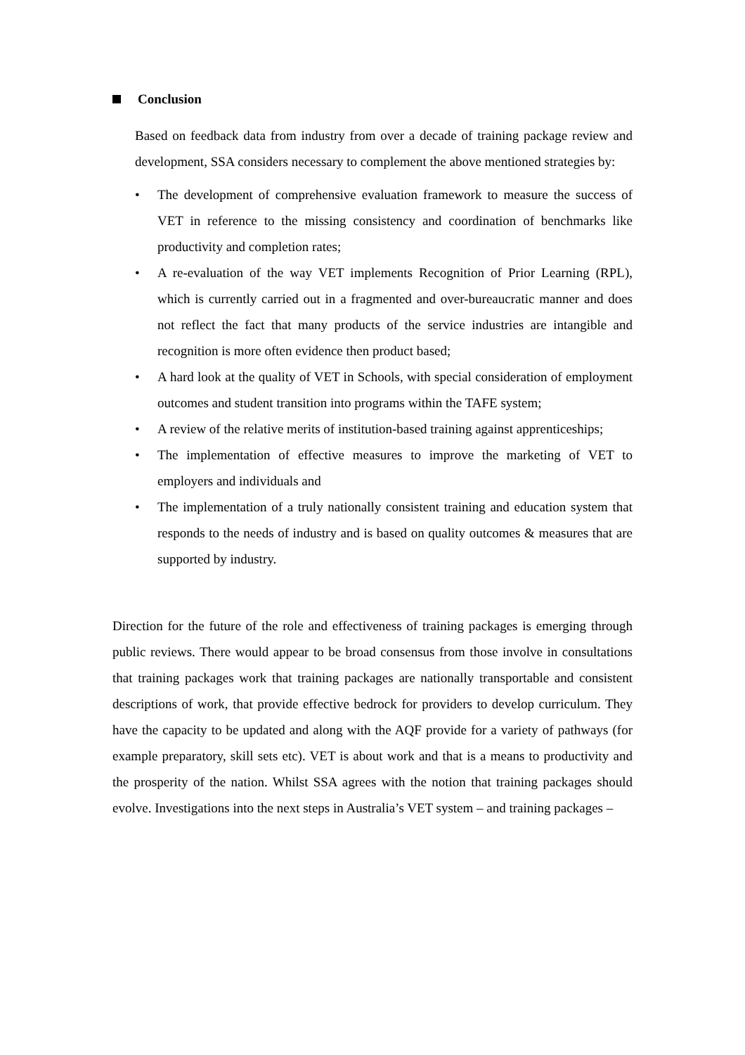Conclusion
Based on feedback data from industry from over a decade of training package review and development, SSA considers necessary to complement the above mentioned strategies by:
• The development of comprehensive evaluation framework to measure the success of VET in reference to the missing consistency and coordination of benchmarks like productivity and completion rates;
• A re-evaluation of the way VET implements Recognition of Prior Learning (RPL), which is currently carried out in a fragmented and over-bureaucratic manner and does not reflect the fact that many products of the service industries are intangible and recognition is more often evidence then product based;
• A hard look at the quality of VET in Schools, with special consideration of employment outcomes and student transition into programs within the TAFE system;
• A review of the relative merits of institution-based training against apprenticeships;
• The implementation of effective measures to improve the marketing of VET to employers and individuals and
• The implementation of a truly nationally consistent training and education system that responds to the needs of industry and is based on quality outcomes & measures that are supported by industry.
Direction for the future of the role and effectiveness of training packages is emerging through public reviews. There would appear to be broad consensus from those involve in consultations that training packages work that training packages are nationally transportable and consistent descriptions of work, that provide effective bedrock for providers to develop curriculum. They have the capacity to be updated and along with the AQF provide for a variety of pathways (for example preparatory, skill sets etc). VET is about work and that is a means to productivity and the prosperity of the nation. Whilst SSA agrees with the notion that training packages should evolve. Investigations into the next steps in Australia’s VET system – and training packages –